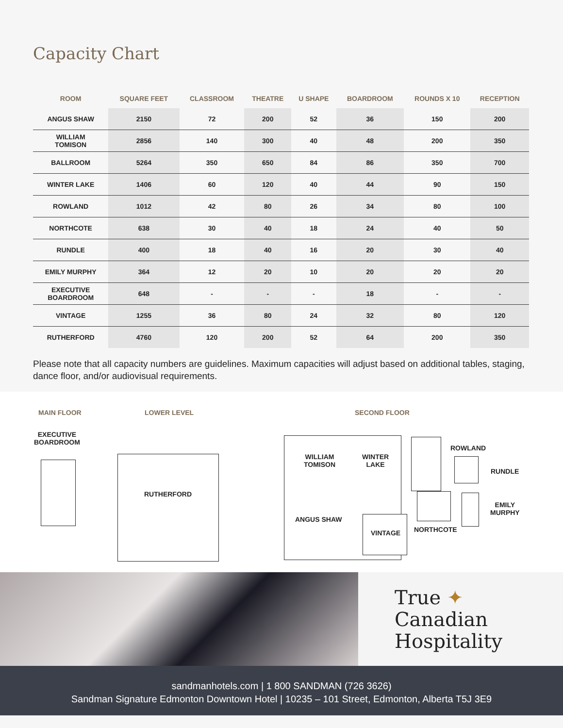Capacity Chart
| ROOM | SQUARE FEET | CLASSROOM | THEATRE | U SHAPE | BOARDROOM | ROUNDS X 10 | RECEPTION |
| --- | --- | --- | --- | --- | --- | --- | --- |
| ANGUS SHAW | 2150 | 72 | 200 | 52 | 36 | 150 | 200 |
| WILLIAM TOMISON | 2856 | 140 | 300 | 40 | 48 | 200 | 350 |
| BALLROOM | 5264 | 350 | 650 | 84 | 86 | 350 | 700 |
| WINTER LAKE | 1406 | 60 | 120 | 40 | 44 | 90 | 150 |
| ROWLAND | 1012 | 42 | 80 | 26 | 34 | 80 | 100 |
| NORTHCOTE | 638 | 30 | 40 | 18 | 24 | 40 | 50 |
| RUNDLE | 400 | 18 | 40 | 16 | 20 | 30 | 40 |
| EMILY MURPHY | 364 | 12 | 20 | 10 | 20 | 20 | 20 |
| EXECUTIVE BOARDROOM | 648 | - | - | - | 18 | - | - |
| VINTAGE | 1255 | 36 | 80 | 24 | 32 | 80 | 120 |
| RUTHERFORD | 4760 | 120 | 200 | 52 | 64 | 200 | 350 |
Please note that all capacity numbers are guidelines. Maximum capacities will adjust based on additional tables, staging, dance floor, and/or audiovisual requirements.
MAIN FLOOR LOWER LEVEL SECOND FLOOR
EXECUTIVE
BOARDROOM
RUTHERFORD
WILLIAM
TOMISON
WINTER
LAKE
ANGUS SHAW
VINTAGE
ROWLAND
RUNDLE
NORTHCOTE
EMILY
MURPHY
True ✦
Canadian
Hospitality
sandmanhotels.com | 1 800 SANDMAN (726 3626)
Sandman Signature Edmonton Downtown Hotel | 10235 – 101 Street, Edmonton, Alberta T5J 3E9